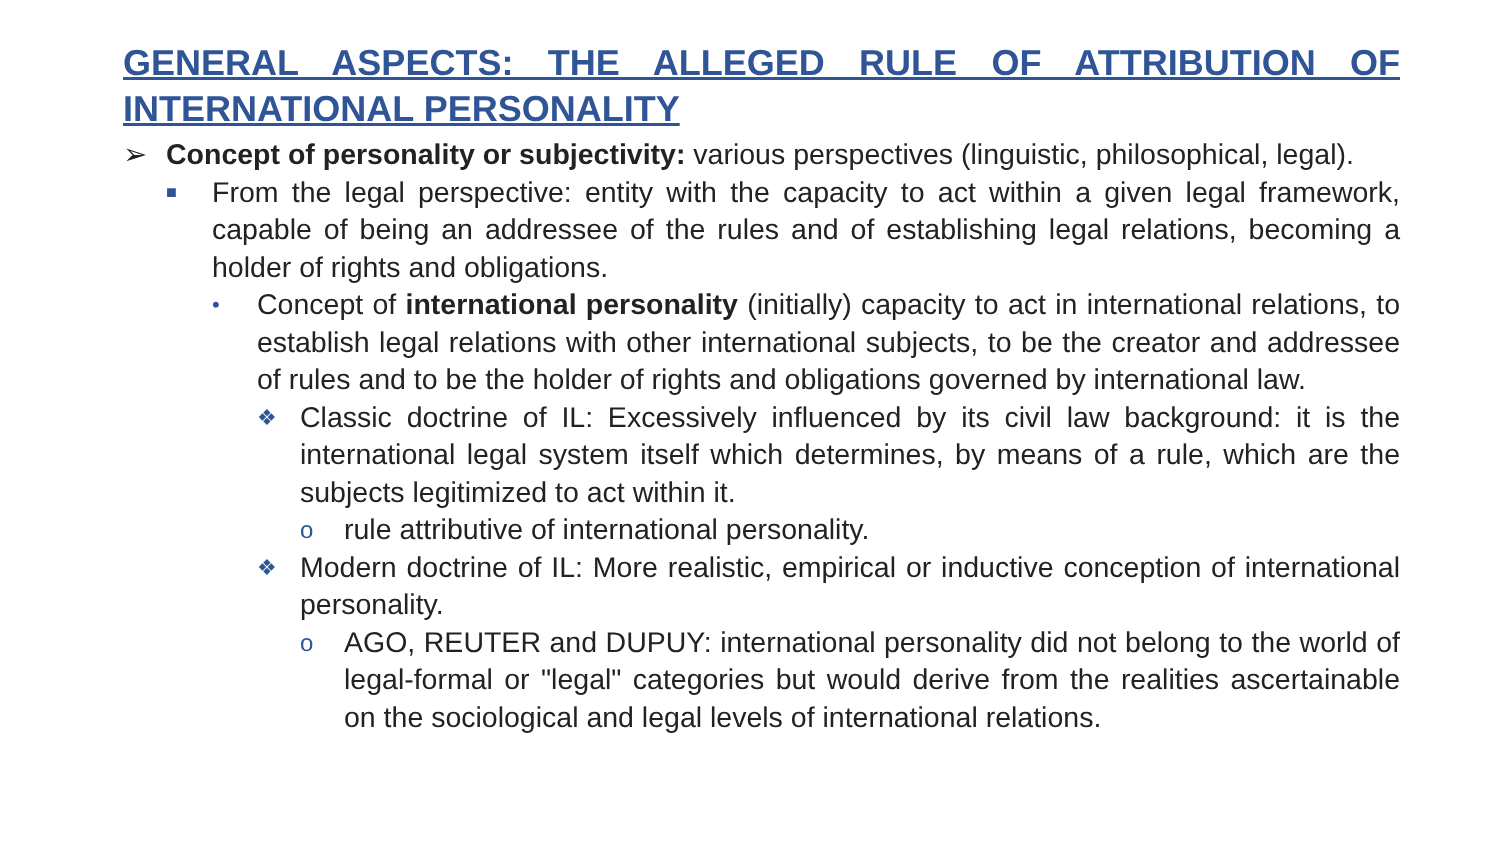GENERAL ASPECTS: THE ALLEGED RULE OF ATTRIBUTION OF INTERNATIONAL PERSONALITY
➢ Concept of personality or subjectivity: various perspectives (linguistic, philosophical, legal).
■ From the legal perspective: entity with the capacity to act within a given legal framework, capable of being an addressee of the rules and of establishing legal relations, becoming a holder of rights and obligations.
• Concept of international personality (initially) capacity to act in international relations, to establish legal relations with other international subjects, to be the creator and addressee of rules and to be the holder of rights and obligations governed by international law.
❖ Classic doctrine of IL: Excessively influenced by its civil law background: it is the international legal system itself which determines, by means of a rule, which are the subjects legitimized to act within it.
orule attributive of international personality.
❖ Modern doctrine of IL: More realistic, empirical or inductive conception of international personality.
o AGO, REUTER and DUPUY: international personality did not belong to the world of legal-formal or "legal" categories but would derive from the realities ascertainable on the sociological and legal levels of international relations.